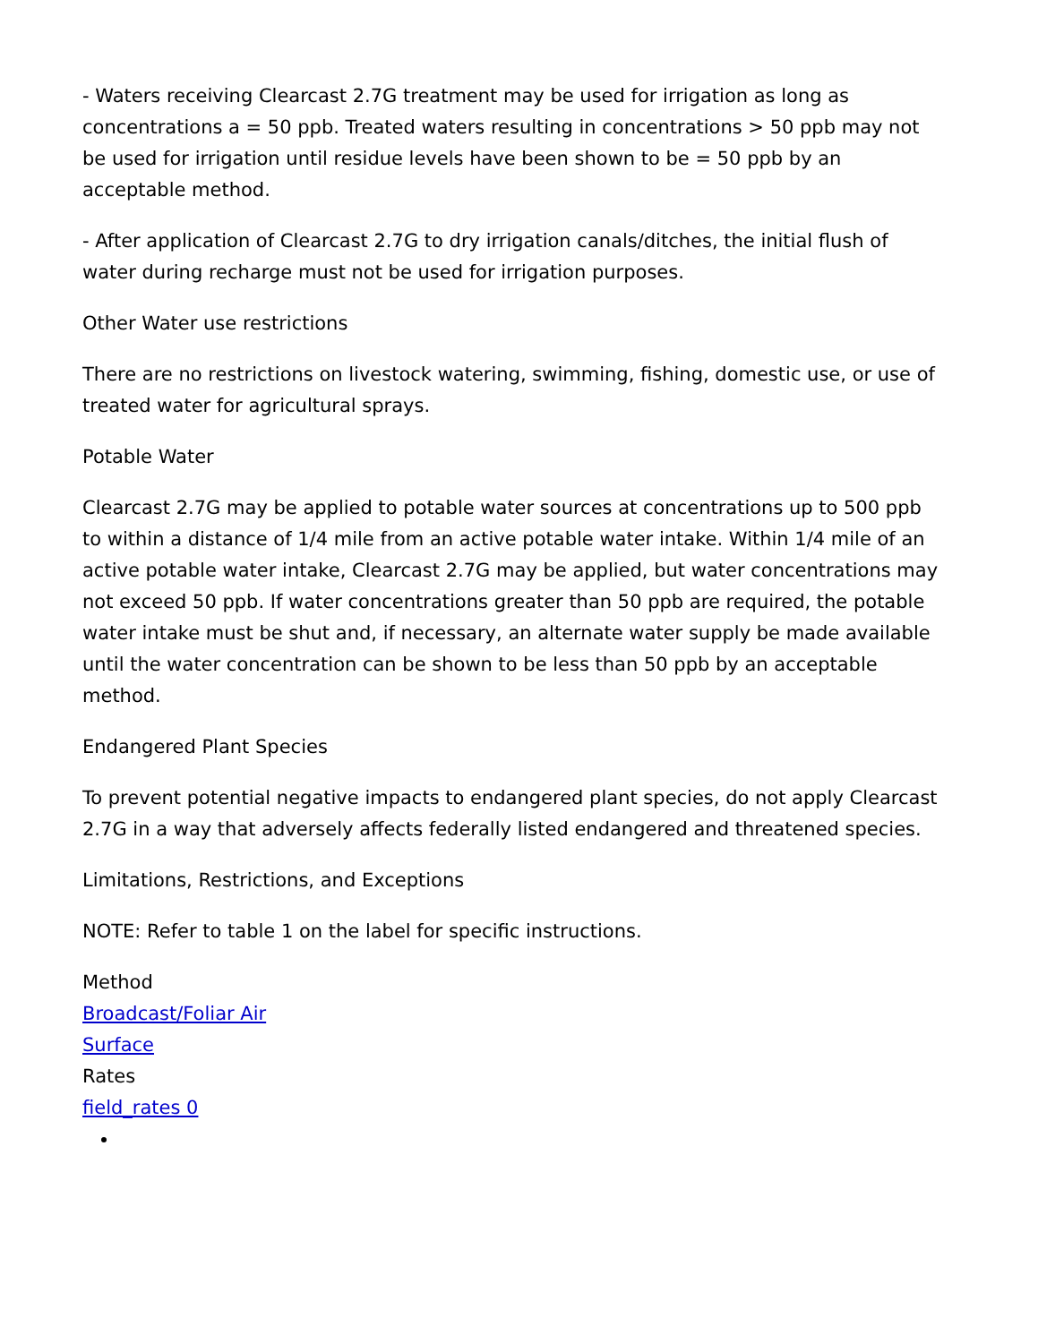- Waters receiving Clearcast 2.7G treatment may be used for irrigation as long as concentrations a = 50 ppb. Treated waters resulting in concentrations > 50 ppb may not be used for irrigation until residue levels have been shown to be = 50 ppb by an acceptable method.
- After application of Clearcast 2.7G to dry irrigation canals/ditches, the initial flush of water during recharge must not be used for irrigation purposes.
Other Water use restrictions
There are no restrictions on livestock watering, swimming, fishing, domestic use, or use of treated water for agricultural sprays.
Potable Water
Clearcast 2.7G may be applied to potable water sources at concentrations up to 500 ppb to within a distance of 1/4 mile from an active potable water intake. Within 1/4 mile of an active potable water intake, Clearcast 2.7G may be applied, but water concentrations may not exceed 50 ppb. If water concentrations greater than 50 ppb are required, the potable water intake must be shut and, if necessary, an alternate water supply be made available until the water concentration can be shown to be less than 50 ppb by an acceptable method.
Endangered Plant Species
To prevent potential negative impacts to endangered plant species, do not apply Clearcast 2.7G in a way that adversely affects federally listed endangered and threatened species.
Limitations, Restrictions, and Exceptions
NOTE: Refer to table 1 on the label for specific instructions.
Method
Broadcast/Foliar Air
Surface
Rates
field_rates 0